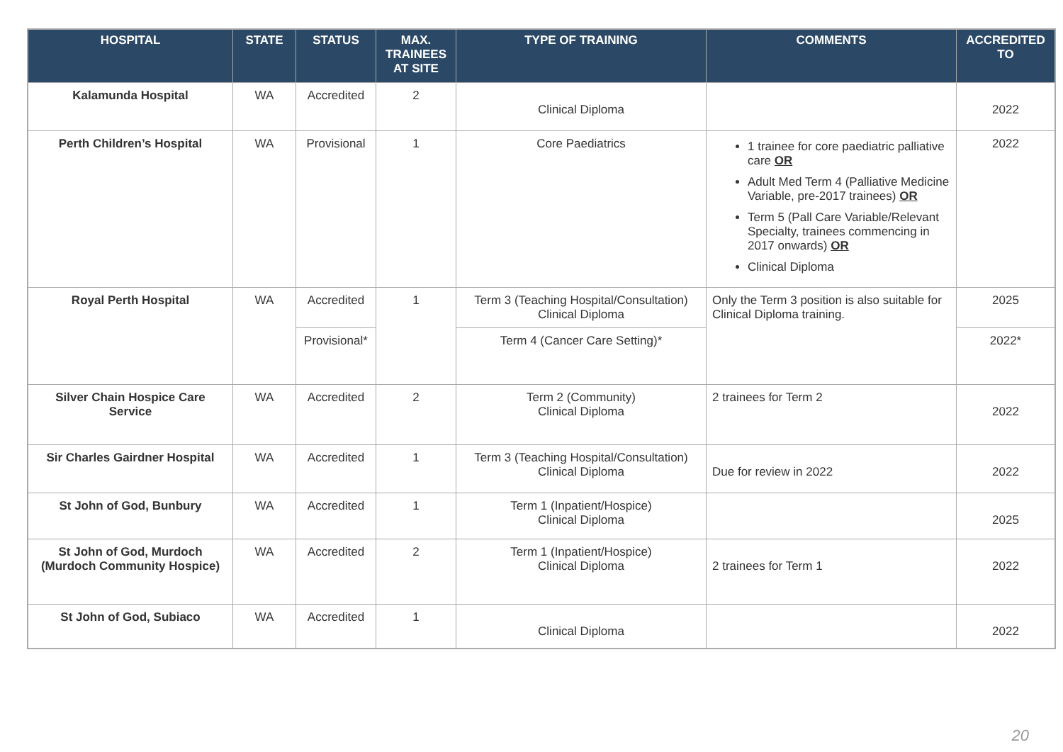| HOSPITAL | STATE | STATUS | MAX. TRAINEES AT SITE | TYPE OF TRAINING | COMMENTS | ACCREDITED TO |
| --- | --- | --- | --- | --- | --- | --- |
| Kalamunda Hospital | WA | Accredited | 2 | Clinical Diploma | | 2022 |
| Perth Children’s Hospital | WA | Provisional | 1 | Core Paediatrics | 1 trainee for core paediatric palliative care OR Adult Med Term 4 (Palliative Medicine Variable, pre-2017 trainees) OR Term 5 (Pall Care Variable/Relevant Specialty, trainees commencing in 2017 onwards) OR Clinical Diploma | 2022 |
| Royal Perth Hospital | WA | Accredited | 1 | Term 3 (Teaching Hospital/Consultation) Clinical Diploma | Only the Term 3 position is also suitable for Clinical Diploma training. | 2025 |
| | | Provisional* | | Term 4 (Cancer Care Setting)* | | 2022* |
| Silver Chain Hospice Care Service | WA | Accredited | 2 | Term 2 (Community) Clinical Diploma | 2 trainees for Term 2 | 2022 |
| Sir Charles Gairdner Hospital | WA | Accredited | 1 | Term 3 (Teaching Hospital/Consultation) Clinical Diploma | Due for review in 2022 | 2022 |
| St John of God, Bunbury | WA | Accredited | 1 | Term 1 (Inpatient/Hospice) Clinical Diploma | | 2025 |
| St John of God, Murdoch (Murdoch Community Hospice) | WA | Accredited | 2 | Term 1 (Inpatient/Hospice) Clinical Diploma | 2 trainees for Term 1 | 2022 |
| St John of God, Subiaco | WA | Accredited | 1 | Clinical Diploma | | 2022 |
20